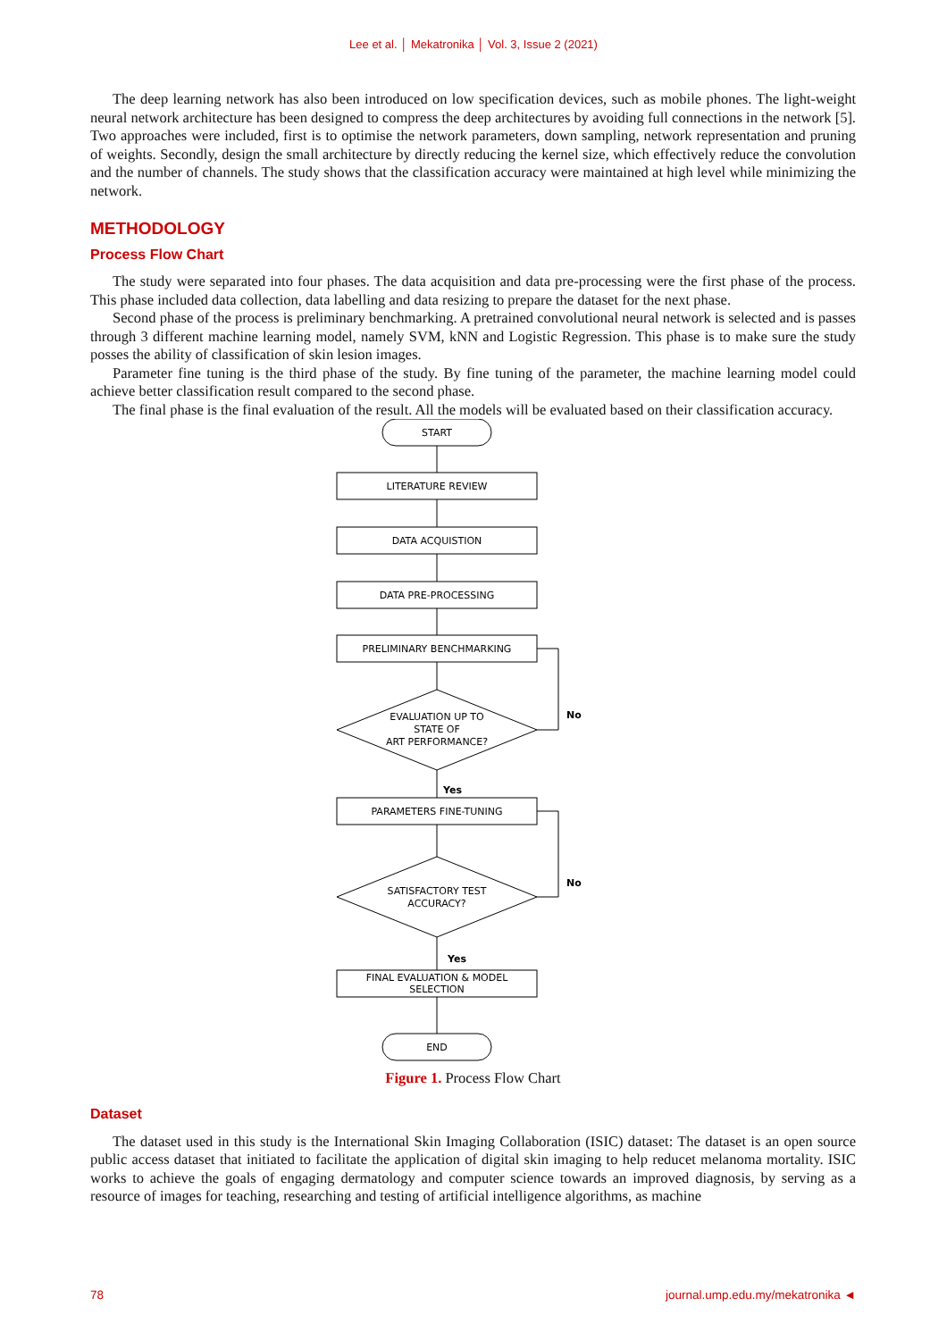Lee et al. │ Mekatronika │ Vol. 3, Issue 2 (2021)
The deep learning network has also been introduced on low specification devices, such as mobile phones. The light-weight neural network architecture has been designed to compress the deep architectures by avoiding full connections in the network [5]. Two approaches were included, first is to optimise the network parameters, down sampling, network representation and pruning of weights. Secondly, design the small architecture by directly reducing the kernel size, which effectively reduce the convolution and the number of channels. The study shows that the classification accuracy were maintained at high level while minimizing the network.
METHODOLOGY
Process Flow Chart
The study were separated into four phases. The data acquisition and data pre-processing were the first phase of the process. This phase included data collection, data labelling and data resizing to prepare the dataset for the next phase.
Second phase of the process is preliminary benchmarking. A pretrained convolutional neural network is selected and is passes through 3 different machine learning model, namely SVM, kNN and Logistic Regression. This phase is to make sure the study posses the ability of classification of skin lesion images.
Parameter fine tuning is the third phase of the study. By fine tuning of the parameter, the machine learning model could achieve better classification result compared to the second phase.
The final phase is the final evaluation of the result. All the models will be evaluated based on their classification accuracy.
START
LITERATURE REVIEW
DATA ACQUISTION
DATA PRE-PROCESSING
PRELIMINARY BENCHMARKING
EVALUATION UP TO
STATE OF
ART PERFORMANCE?
No
Yes
PARAMETERS FINE-TUNING
SATISFACTORY TEST
ACCURACY?
No
Yes
FINAL EVALUATION & MODEL
SELECTION
END
Figure 1. Process Flow Chart
Dataset
The dataset used in this study is the International Skin Imaging Collaboration (ISIC) dataset: The dataset is an open source public access dataset that initiated to facilitate the application of digital skin imaging to help reducet melanoma mortality. ISIC works to achieve the goals of engaging dermatology and computer science towards an improved diagnosis, by serving as a resource of images for teaching, researching and testing of artificial intelligence algorithms, as machine
78 journal.ump.edu.my/mekatronika ◄